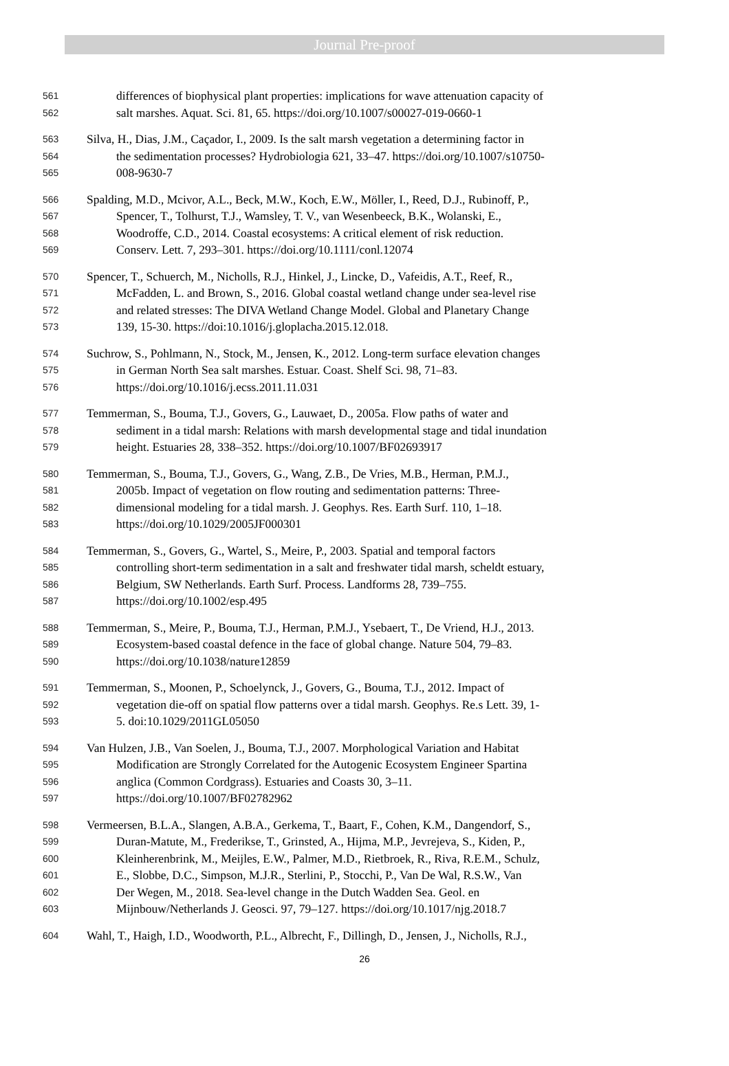Journal Pre-proof
561 differences of biophysical plant properties: implications for wave attenuation capacity of
562 salt marshes. Aquat. Sci. 81, 65. https://doi.org/10.1007/s00027-019-0660-1
563 Silva, H., Dias, J.M., Caçador, I., 2009. Is the salt marsh vegetation a determining factor in
564 the sedimentation processes? Hydrobiologia 621, 33–47. https://doi.org/10.1007/s10750-
565 008-9630-7
566 Spalding, M.D., Mcivor, A.L., Beck, M.W., Koch, E.W., Möller, I., Reed, D.J., Rubinoff, P.,
567 Spencer, T., Tolhurst, T.J., Wamsley, T. V., van Wesenbeeck, B.K., Wolanski, E.,
568 Woodroffe, C.D., 2014. Coastal ecosystems: A critical element of risk reduction.
569 Conserv. Lett. 7, 293–301. https://doi.org/10.1111/conl.12074
570 Spencer, T., Schuerch, M., Nicholls, R.J., Hinkel, J., Lincke, D., Vafeidis, A.T., Reef, R.,
571 McFadden, L. and Brown, S., 2016. Global coastal wetland change under sea-level rise
572 and related stresses: The DIVA Wetland Change Model. Global and Planetary Change
573 139, 15-30. https://doi:10.1016/j.gloplacha.2015.12.018.
574 Suchrow, S., Pohlmann, N., Stock, M., Jensen, K., 2012. Long-term surface elevation changes
575 in German North Sea salt marshes. Estuar. Coast. Shelf Sci. 98, 71–83.
576 https://doi.org/10.1016/j.ecss.2011.11.031
577 Temmerman, S., Bouma, T.J., Govers, G., Lauwaet, D., 2005a. Flow paths of water and
578 sediment in a tidal marsh: Relations with marsh developmental stage and tidal inundation
579 height. Estuaries 28, 338–352. https://doi.org/10.1007/BF02693917
580 Temmerman, S., Bouma, T.J., Govers, G., Wang, Z.B., De Vries, M.B., Herman, P.M.J.,
581 2005b. Impact of vegetation on flow routing and sedimentation patterns: Three-
582 dimensional modeling for a tidal marsh. J. Geophys. Res. Earth Surf. 110, 1–18.
583 https://doi.org/10.1029/2005JF000301
584 Temmerman, S., Govers, G., Wartel, S., Meire, P., 2003. Spatial and temporal factors
585 controlling short-term sedimentation in a salt and freshwater tidal marsh, scheldt estuary,
586 Belgium, SW Netherlands. Earth Surf. Process. Landforms 28, 739–755.
587 https://doi.org/10.1002/esp.495
588 Temmerman, S., Meire, P., Bouma, T.J., Herman, P.M.J., Ysebaert, T., De Vriend, H.J., 2013.
589 Ecosystem-based coastal defence in the face of global change. Nature 504, 79–83.
590 https://doi.org/10.1038/nature12859
591 Temmerman, S., Moonen, P., Schoelynck, J., Govers, G., Bouma, T.J., 2012. Impact of
592 vegetation die-off on spatial flow patterns over a tidal marsh. Geophys. Re.s Lett. 39, 1-
593 5. doi:10.1029/2011GL05050
594 Van Hulzen, J.B., Van Soelen, J., Bouma, T.J., 2007. Morphological Variation and Habitat
595 Modification are Strongly Correlated for the Autogenic Ecosystem Engineer Spartina
596 anglica (Common Cordgrass). Estuaries and Coasts 30, 3–11.
597 https://doi.org/10.1007/BF02782962
598 Vermeersen, B.L.A., Slangen, A.B.A., Gerkema, T., Baart, F., Cohen, K.M., Dangendorf, S.,
599 Duran-Matute, M., Frederikse, T., Grinsted, A., Hijma, M.P., Jevrejeva, S., Kiden, P.,
600 Kleinherenbrink, M., Meijles, E.W., Palmer, M.D., Rietbroek, R., Riva, R.E.M., Schulz,
601 E., Slobbe, D.C., Simpson, M.J.R., Sterlini, P., Stocchi, P., Van De Wal, R.S.W., Van
602 Der Wegen, M., 2018. Sea-level change in the Dutch Wadden Sea. Geol. en
603 Mijnbouw/Netherlands J. Geosci. 97, 79–127. https://doi.org/10.1017/njg.2018.7
604 Wahl, T., Haigh, I.D., Woodworth, P.L., Albrecht, F., Dillingh, D., Jensen, J., Nicholls, R.J.,
26